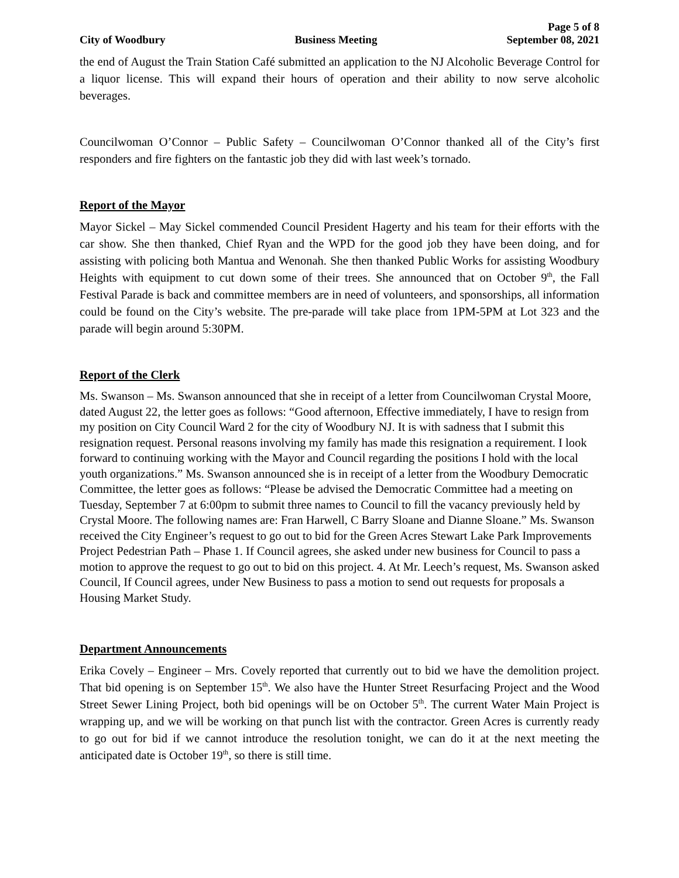Page 5 of 8
City of Woodbury Business Meeting September 08, 2021
the end of August the Train Station Café submitted an application to the NJ Alcoholic Beverage Control for a liquor license. This will expand their hours of operation and their ability to now serve alcoholic beverages.
Councilwoman O’Connor – Public Safety – Councilwoman O’Connor thanked all of the City’s first responders and fire fighters on the fantastic job they did with last week’s tornado.
Report of the Mayor
Mayor Sickel – May Sickel commended Council President Hagerty and his team for their efforts with the car show. She then thanked, Chief Ryan and the WPD for the good job they have been doing, and for assisting with policing both Mantua and Wenonah. She then thanked Public Works for assisting Woodbury Heights with equipment to cut down some of their trees. She announced that on October 9<sup>th</sup>, the Fall Festival Parade is back and committee members are in need of volunteers, and sponsorships, all information could be found on the City’s website. The pre-parade will take place from 1PM-5PM at Lot 323 and the parade will begin around 5:30PM.
Report of the Clerk
Ms. Swanson – Ms. Swanson announced that she in receipt of a letter from Councilwoman Crystal Moore, dated August 22, the letter goes as follows: “Good afternoon, Effective immediately, I have to resign from my position on City Council Ward 2 for the city of Woodbury NJ. It is with sadness that I submit this resignation request. Personal reasons involving my family has made this resignation a requirement. I look forward to continuing working with the Mayor and Council regarding the positions I hold with the local youth organizations.” Ms. Swanson announced she is in receipt of a letter from the Woodbury Democratic Committee, the letter goes as follows: “Please be advised the Democratic Committee had a meeting on Tuesday, September 7 at 6:00pm to submit three names to Council to fill the vacancy previously held by Crystal Moore. The following names are: Fran Harwell, C Barry Sloane and Dianne Sloane.” Ms. Swanson received the City Engineer’s request to go out to bid for the Green Acres Stewart Lake Park Improvements Project Pedestrian Path – Phase 1. If Council agrees, she asked under new business for Council to pass a motion to approve the request to go out to bid on this project. 4. At Mr. Leech’s request, Ms. Swanson asked Council, If Council agrees, under New Business to pass a motion to send out requests for proposals a Housing Market Study.
Department Announcements
Erika Covely – Engineer – Mrs. Covely reported that currently out to bid we have the demolition project. That bid opening is on September 15<sup>th</sup>. We also have the Hunter Street Resurfacing Project and the Wood Street Sewer Lining Project, both bid openings will be on October 5<sup>th</sup>. The current Water Main Project is wrapping up, and we will be working on that punch list with the contractor. Green Acres is currently ready to go out for bid if we cannot introduce the resolution tonight, we can do it at the next meeting the anticipated date is October 19<sup>th</sup>, so there is still time.